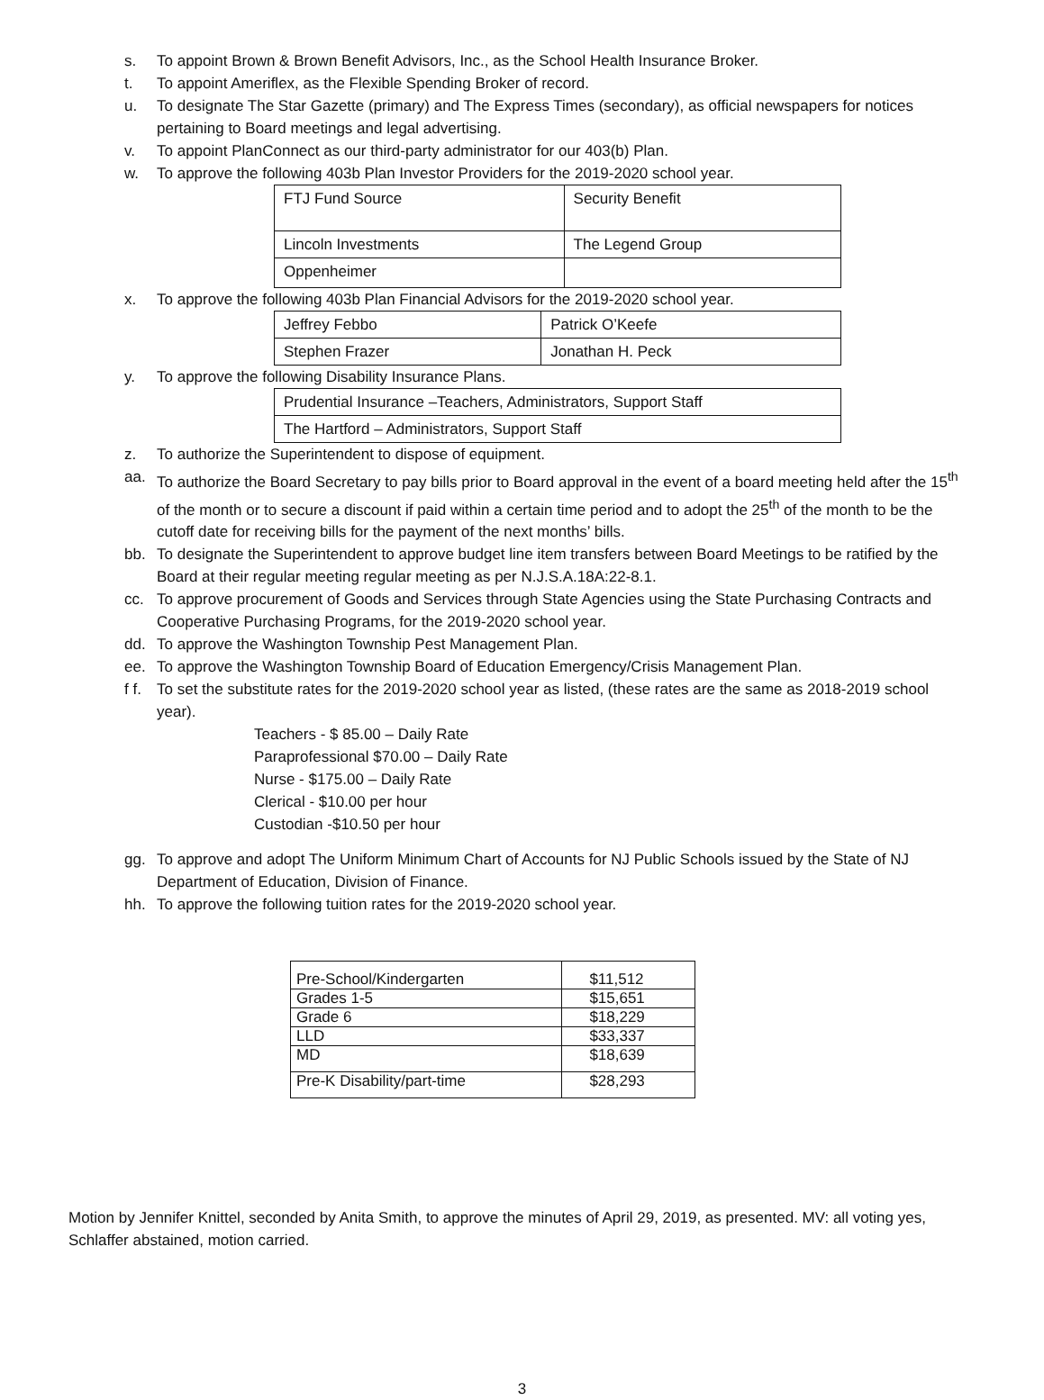s. To appoint Brown & Brown Benefit Advisors, Inc., as the School Health Insurance Broker.
t. To appoint Ameriflex, as the Flexible Spending Broker of record.
u. To designate The Star Gazette (primary) and The Express Times (secondary), as official newspapers for notices pertaining to Board meetings and legal advertising.
v. To appoint PlanConnect as our third-party administrator for our 403(b) Plan.
w. To approve the following 403b Plan Investor Providers for the 2019-2020 school year.
| FTJ Fund Source | Security Benefit |
| Lincoln Investments | The Legend Group |
| Oppenheimer | |
x. To approve the following 403b Plan Financial Advisors for the 2019-2020 school year.
| Jeffrey Febbo | Patrick O’Keefe |
| Stephen Frazer | Jonathan H. Peck |
y. To approve the following Disability Insurance Plans.
| Prudential Insurance –Teachers, Administrators, Support Staff |
| The Hartford – Administrators, Support Staff |
z. To authorize the Superintendent to dispose of equipment.
aa. To authorize the Board Secretary to pay bills prior to Board approval in the event of a board meeting held after the 15<sup>th</sup> of the month or to secure a discount if paid within a certain time period and to adopt the 25<sup>th</sup> of the month to be the cutoff date for receiving bills for the payment of the next months’ bills.
bb. To designate the Superintendent to approve budget line item transfers between Board Meetings to be ratified by the Board at their regular meeting regular meeting as per N.J.S.A.18A:22-8.1.
cc. To approve procurement of Goods and Services through State Agencies using the State Purchasing Contracts and Cooperative Purchasing Programs, for the 2019-2020 school year.
dd. To approve the Washington Township Pest Management Plan.
ee. To approve the Washington Township Board of Education Emergency/Crisis Management Plan.
f f. To set the substitute rates for the 2019-2020 school year as listed, (these rates are the same as 2018-2019 school year).
Teachers - $ 85.00 – Daily Rate
Paraprofessional $70.00 – Daily Rate
Nurse - $175.00 – Daily Rate
Clerical - $10.00 per hour
Custodian -$10.50 per hour
gg. To approve and adopt The Uniform Minimum Chart of Accounts for NJ Public Schools issued by the State of NJ Department of Education, Division of Finance.
hh. To approve the following tuition rates for the 2019-2020 school year.
| Pre-School/Kindergarten | $11,512 |
| Grades 1-5 | $15,651 |
| Grade 6 | $18,229 |
| LLD | $33,337 |
| MD | $18,639 |
| Pre-K Disability/part-time | $28,293 |
Motion by Jennifer Knittel, seconded by Anita Smith, to approve the minutes of April 29, 2019, as presented. MV: all voting yes, Schlaffer abstained, motion carried.
3